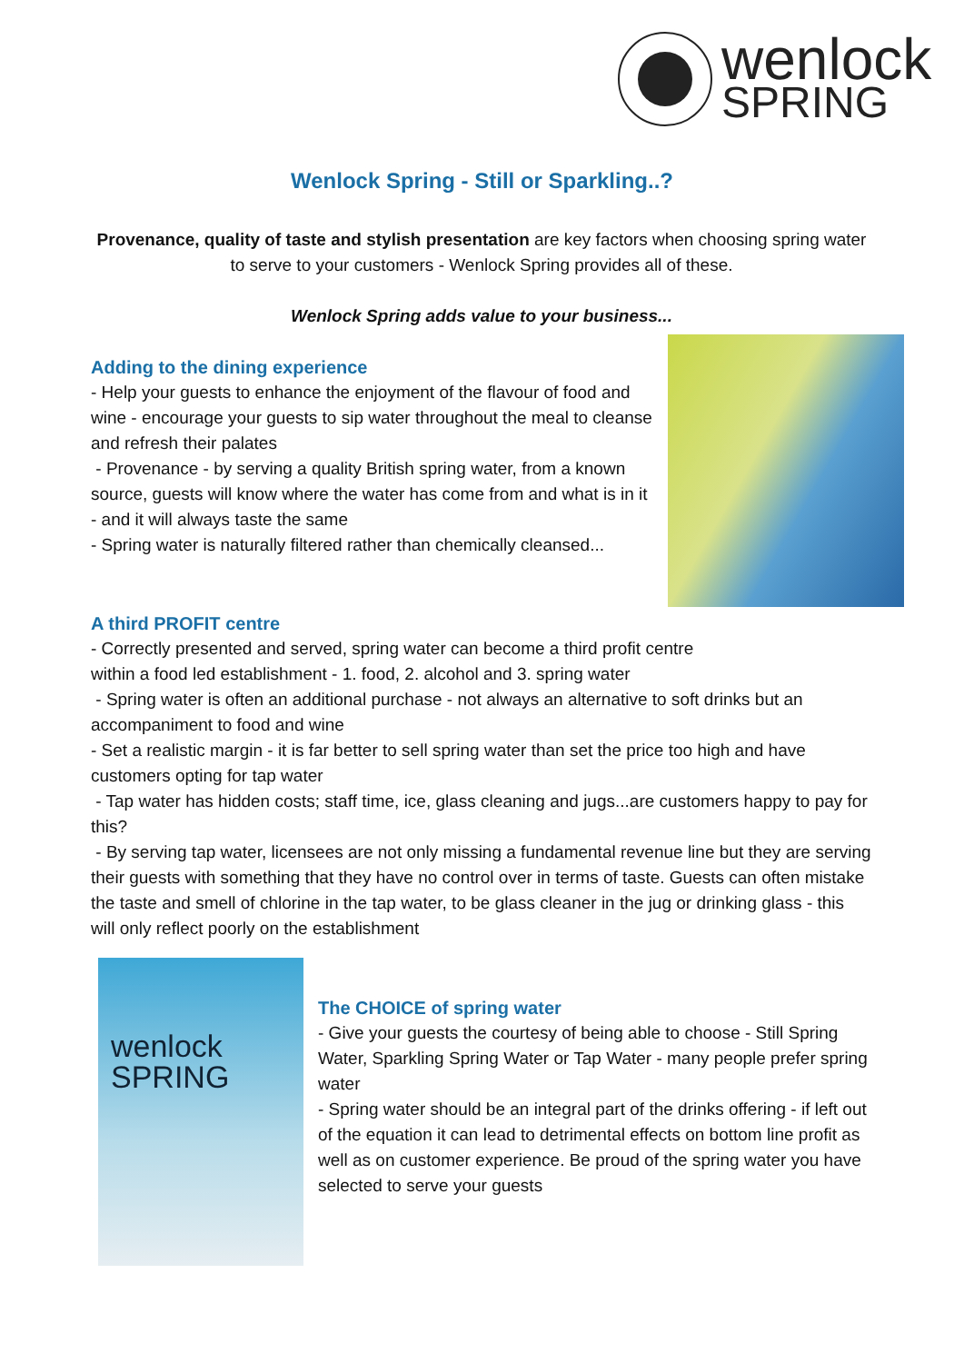wenlock
SPRING
Wenlock Spring - Still or Sparkling..?
Provenance, quality of taste and stylish presentation are key factors when choosing spring water to serve to your customers - Wenlock Spring provides all of these.
Wenlock Spring adds value to your business...
Adding to the dining experience
- Help your guests to enhance the enjoyment of the flavour of food and wine - encourage your guests to sip water throughout the meal to cleanse and refresh their palates
- Provenance - by serving a quality British spring water, from a known source, guests will know where the water has come from and what is in it - and it will always taste the same
- Spring water is naturally filtered rather than chemically cleansed...
A third PROFIT centre
- Correctly presented and served, spring water can become a third profit centre
within a food led establishment - 1. food, 2. alcohol and 3. spring water
- Spring water is often an additional purchase - not always an alternative to soft drinks but an accompaniment to food and wine
- Set a realistic margin - it is far better to sell spring water than set the price too high and have customers opting for tap water
- Tap water has hidden costs; staff time, ice, glass cleaning and jugs...are customers happy to pay for this?
- By serving tap water, licensees are not only missing a fundamental revenue line but they are serving their guests with something that they have no control over in terms of taste. Guests can often mistake the taste and smell of chlorine in the tap water, to be glass cleaner in the jug or drinking glass - this will only reflect poorly on the establishment
wenlock
SPRING
The CHOICE of spring water
- Give your guests the courtesy of being able to choose - Still Spring Water, Sparkling Spring Water or Tap Water - many people prefer spring water
- Spring water should be an integral part of the drinks offering - if left out of the equation it can lead to detrimental effects on bottom line profit as well as on customer experience. Be proud of the spring water you have selected to serve your guests